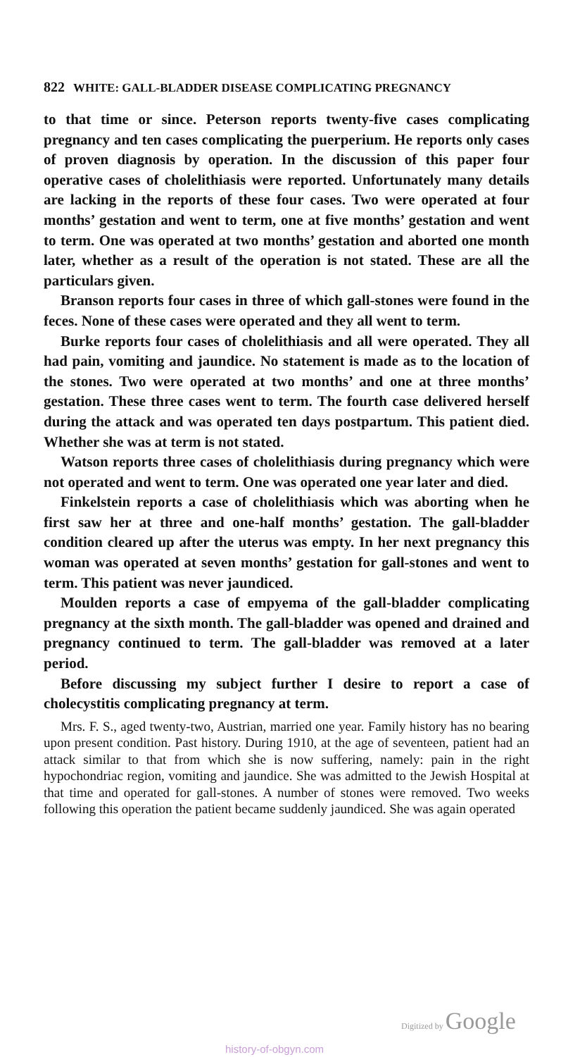822 WHITE: GALL-BLADDER DISEASE COMPLICATING PREGNANCY
to that time or since. Peterson reports twenty-five cases complicating pregnancy and ten cases complicating the puerperium. He reports only cases of proven diagnosis by operation. In the discussion of this paper four operative cases of cholelithiasis were reported. Unfortunately many details are lacking in the reports of these four cases. Two were operated at four months’ gestation and went to term, one at five months’ gestation and went to term. One was operated at two months’ gestation and aborted one month later, whether as a result of the operation is not stated. These are all the particulars given.
Branson reports four cases in three of which gall-stones were found in the feces. None of these cases were operated and they all went to term.
Burke reports four cases of cholelithiasis and all were operated. They all had pain, vomiting and jaundice. No statement is made as to the location of the stones. Two were operated at two months’ and one at three months’ gestation. These three cases went to term. The fourth case delivered herself during the attack and was operated ten days postpartum. This patient died. Whether she was at term is not stated.
Watson reports three cases of cholelithiasis during pregnancy which were not operated and went to term. One was operated one year later and died.
Finkelstein reports a case of cholelithiasis which was aborting when he first saw her at three and one-half months’ gestation. The gall-bladder condition cleared up after the uterus was empty. In her next pregnancy this woman was operated at seven months’ gestation for gall-stones and went to term. This patient was never jaundiced.
Moulden reports a case of empyema of the gall-bladder complicating pregnancy at the sixth month. The gall-bladder was opened and drained and pregnancy continued to term. The gall-bladder was removed at a later period.
Before discussing my subject further I desire to report a case of cholecystitis complicating pregnancy at term.
Mrs. F. S., aged twenty-two, Austrian, married one year. Family history has no bearing upon present condition. Past history. During 1910, at the age of seventeen, patient had an attack similar to that from which she is now suffering, namely: pain in the right hypochondriac region, vomiting and jaundice. She was admitted to the Jewish Hospital at that time and operated for gall-stones. A number of stones were removed. Two weeks following this operation the patient became suddenly jaundiced. She was again operated
Digitized by Google
history-of-obgyn.com